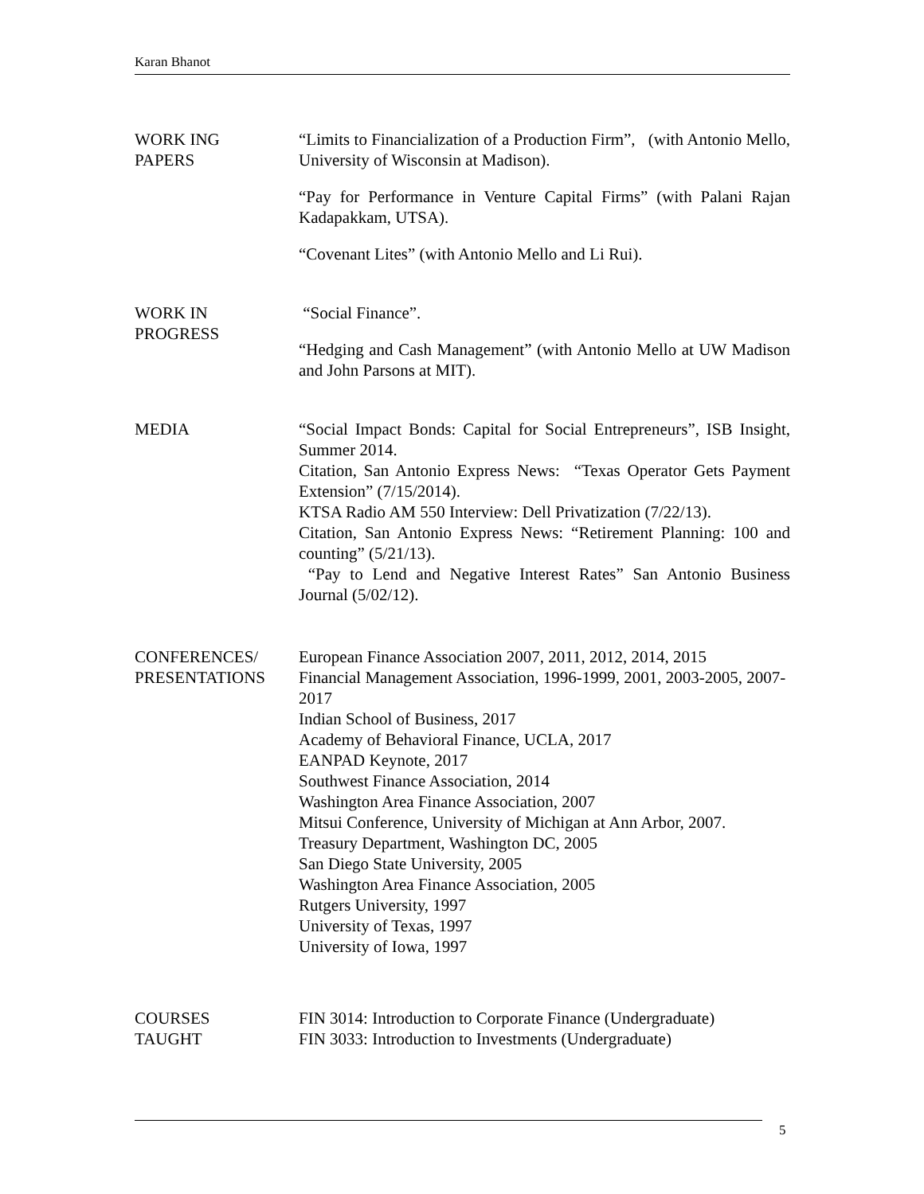Karan Bhanot
WORK ING
PAPERS
“Limits to Financialization of a Production Firm”, (with Antonio Mello, University of Wisconsin at Madison).
“Pay for Performance in Venture Capital Firms” (with Palani Rajan Kadapakkam, UTSA).
“Covenant Lites” (with Antonio Mello and Li Rui).
WORK IN
PROGRESS
“Social Finance”.
“Hedging and Cash Management” (with Antonio Mello at UW Madison and John Parsons at MIT).
MEDIA “Social Impact Bonds: Capital for Social Entrepreneurs”, ISB Insight, Summer 2014.
Citation, San Antonio Express News: “Texas Operator Gets Payment Extension” (7/15/2014).
KTSA Radio AM 550 Interview: Dell Privatization (7/22/13).
Citation, San Antonio Express News: “Retirement Planning: 100 and counting” (5/21/13).
“Pay to Lend and Negative Interest Rates” San Antonio Business Journal (5/02/12).
CONFERENCES/
PRESENTATIONS
European Finance Association 2007, 2011, 2012, 2014, 2015
Financial Management Association, 1996-1999, 2001, 2003-2005, 2007-2017
Indian School of Business, 2017
Academy of Behavioral Finance, UCLA, 2017
EANPAD Keynote, 2017
Southwest Finance Association, 2014
Washington Area Finance Association, 2007
Mitsui Conference, University of Michigan at Ann Arbor, 2007.
Treasury Department, Washington DC, 2005
San Diego State University, 2005
Washington Area Finance Association, 2005
Rutgers University, 1997
University of Texas, 1997
University of Iowa, 1997
COURSES
TAUGHT
FIN 3014: Introduction to Corporate Finance (Undergraduate)
FIN 3033: Introduction to Investments (Undergraduate)
5